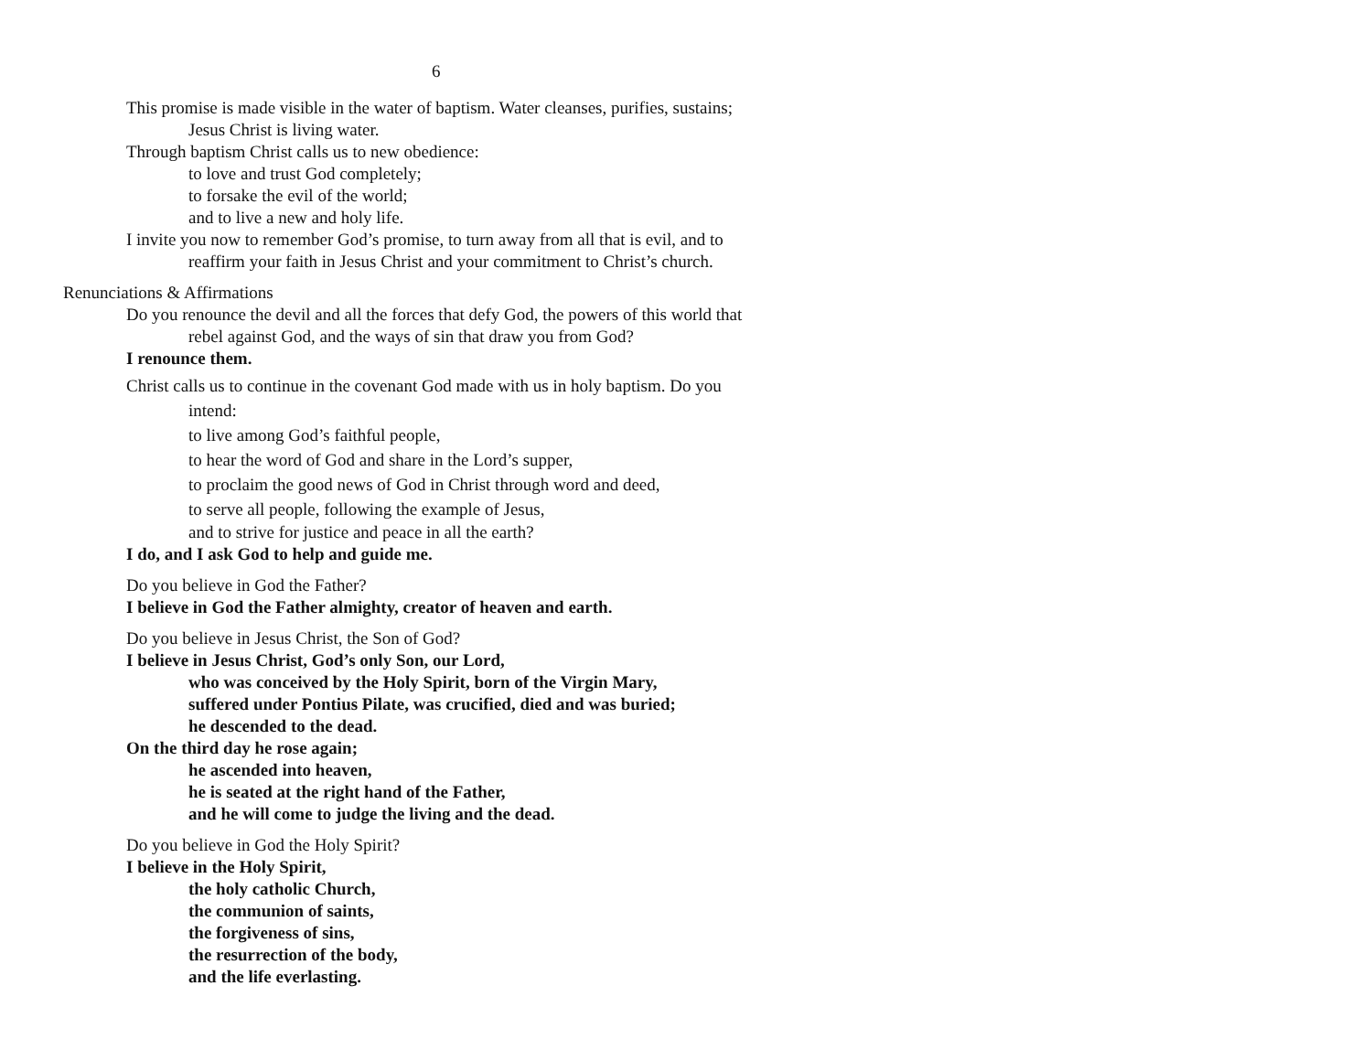6
This promise is made visible in the water of baptism. Water cleanses, purifies, sustains;
Jesus Christ is living water.
Through baptism Christ calls us to new obedience:
to love and trust God completely;
to forsake the evil of the world;
and to live a new and holy life.
I invite you now to remember God’s promise, to turn away from all that is evil, and to
reaffirm your faith in Jesus Christ and your commitment to Christ’s church.
Renunciations & Affirmations
Do you renounce the devil and all the forces that defy God, the powers of this world that
rebel against God, and the ways of sin that draw you from God?
I renounce them.
Christ calls us to continue in the covenant God made with us in holy baptism. Do you
intend:
to live among God’s faithful people,
to hear the word of God and share in the Lord’s supper,
to proclaim the good news of God in Christ through word and deed,
to serve all people, following the example of Jesus,
and to strive for justice and peace in all the earth?
I do, and I ask God to help and guide me.
Do you believe in God the Father?
I believe in God the Father almighty, creator of heaven and earth.
Do you believe in Jesus Christ, the Son of God?
I believe in Jesus Christ, God’s only Son, our Lord,
who was conceived by the Holy Spirit, born of the Virgin Mary,
suffered under Pontius Pilate, was crucified, died and was buried;
he descended to the dead.
On the third day he rose again;
he ascended into heaven,
he is seated at the right hand of the Father,
and he will come to judge the living and the dead.
Do you believe in God the Holy Spirit?
I believe in the Holy Spirit,
the holy catholic Church,
the communion of saints,
the forgiveness of sins,
the resurrection of the body,
and the life everlasting.